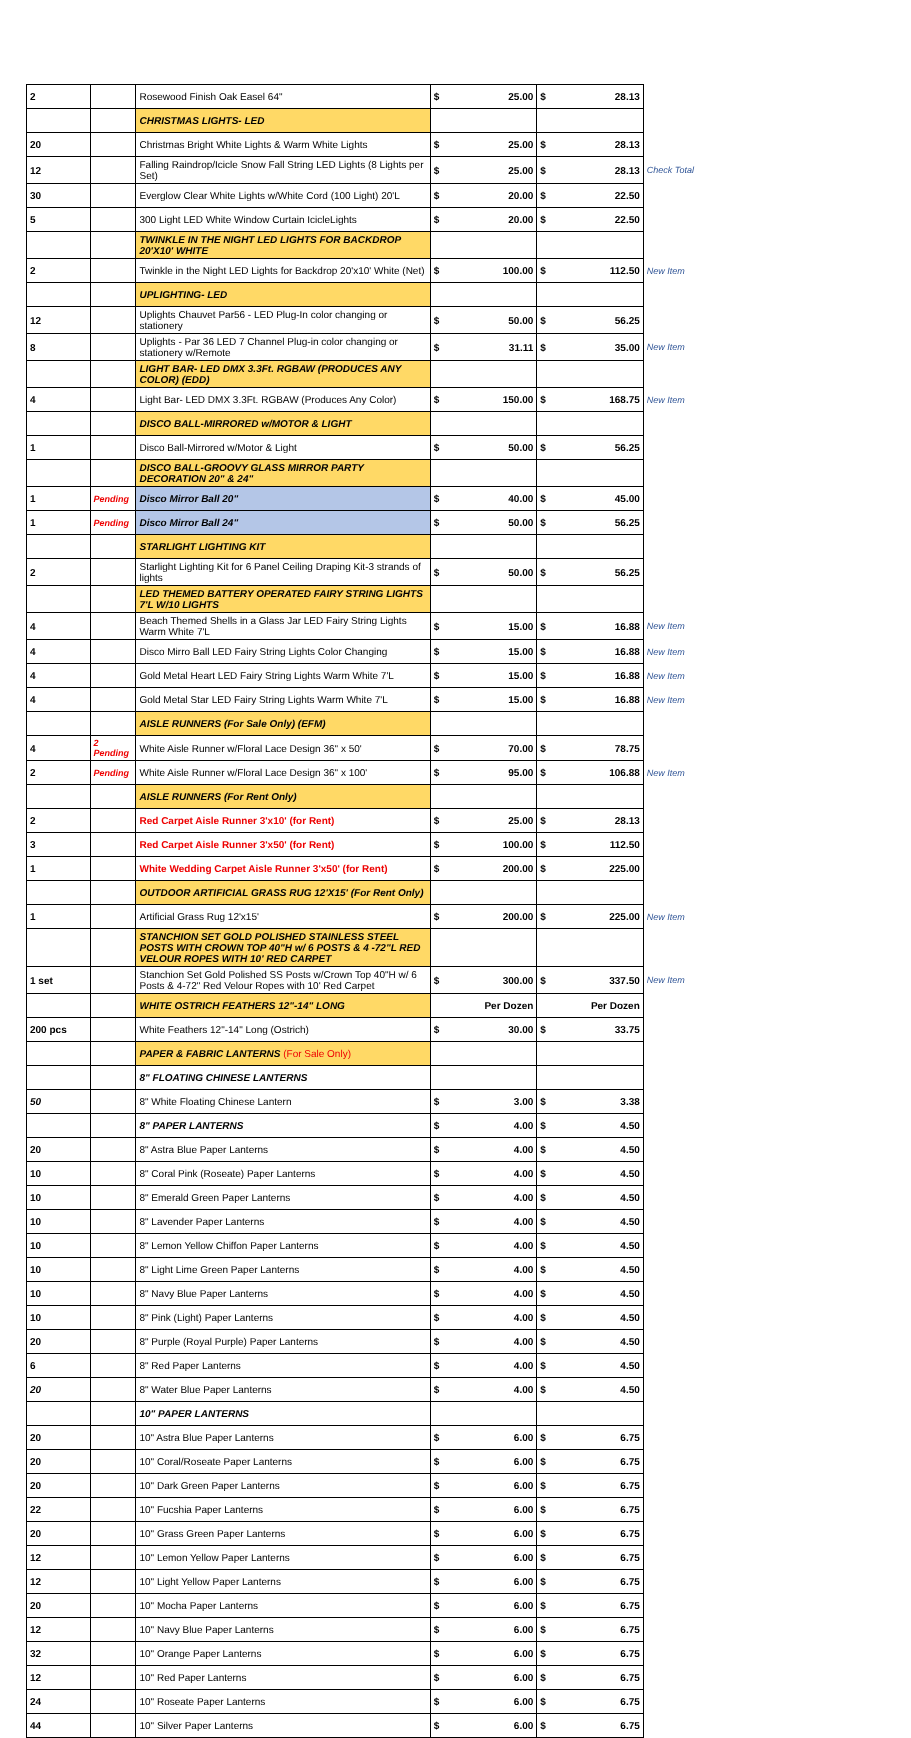| 2 | | Rosewood Finish Oak Easel 64" | $ 25.00 | $ 28.13 | |
| | | CHRISTMAS LIGHTS- LED | | | |
| 20 | | Christmas Bright White Lights & Warm White Lights | $ 25.00 | $ 28.13 | |
| 12 | | Falling Raindrop/Icicle Snow Fall String LED Lights (8 Lights per Set) | $ 25.00 | $ 28.13 | Check Total |
| 30 | | Everglow Clear White Lights w/White Cord (100 Light) 20'L | $ 20.00 | $ 22.50 | |
| 5 | | 300 Light LED White Window Curtain IcicleLights | $ 20.00 | $ 22.50 | |
| | | TWINKLE IN THE NIGHT LED LIGHTS FOR BACKDROP 20'X10' WHITE | | | |
| 2 | | Twinkle in the Night LED Lights for Backdrop 20'x10' White (Net) | $ 100.00 | $ 112.50 | New Item |
| | | UPLIGHTING- LED | | | |
| 12 | | Uplights Chauvet Par56 - LED Plug-In color changing or stationery | $ 50.00 | $ 56.25 | |
| 8 | | Uplights - Par 36 LED 7 Channel Plug-in color changing or stationery w/Remote | $ 31.11 | $ 35.00 | New Item |
| | | LIGHT BAR- LED DMX 3.3Ft. RGBAW (PRODUCES ANY COLOR) (EDD) | | | |
| 4 | | Light Bar- LED DMX 3.3Ft. RGBAW (Produces Any Color) | $ 150.00 | $ 168.75 | New Item |
| | | DISCO BALL-MIRRORED w/MOTOR & LIGHT | | | |
| 1 | | Disco Ball-Mirrored w/Motor & Light | $ 50.00 | $ 56.25 | |
| | | DISCO BALL-GROOVY GLASS MIRROR PARTY DECORATION 20" & 24" | | | |
| 1 | Pending | Disco Mirror Ball 20" | $ 40.00 | $ 45.00 | |
| 1 | Pending | Disco Mirror Ball 24" | $ 50.00 | $ 56.25 | |
| | | STARLIGHT LIGHTING KIT | | | |
| 2 | | Starlight Lighting Kit for 6 Panel Ceiling Draping Kit-3 strands of lights | $ 50.00 | $ 56.25 | |
| | | LED THEMED BATTERY OPERATED FAIRY STRING LIGHTS 7'L W/10 LIGHTS | | | |
| 4 | | Beach Themed Shells in a Glass Jar LED Fairy String Lights Warm White 7'L | $ 15.00 | $ 16.88 | New Item |
| 4 | | Disco Mirro Ball LED Fairy String Lights Color Changing | $ 15.00 | $ 16.88 | New Item |
| 4 | | Gold Metal Heart LED Fairy String Lights Warm White 7'L | $ 15.00 | $ 16.88 | New Item |
| 4 | | Gold Metal Star LED Fairy String Lights Warm White 7'L | $ 15.00 | $ 16.88 | New Item |
| | | AISLE RUNNERS (For Sale Only) (EFM) | | | |
| 4 | 2 Pending | White Aisle Runner w/Floral Lace Design 36" x 50' | $ 70.00 | $ 78.75 | |
| 2 | Pending | White Aisle Runner w/Floral Lace Design 36" x 100' | $ 95.00 | $ 106.88 | New Item |
| | | AISLE RUNNERS (For Rent Only) | | | |
| 2 | | Red Carpet Aisle Runner 3'x10' (for Rent) | $ 25.00 | $ 28.13 | |
| 3 | | Red Carpet Aisle Runner 3'x50' (for Rent) | $ 100.00 | $ 112.50 | |
| 1 | | White Wedding Carpet Aisle Runner 3'x50' (for Rent) | $ 200.00 | $ 225.00 | |
| | | OUTDOOR ARTIFICIAL GRASS RUG 12'X15' (For Rent Only) | | | |
| 1 | | Artificial Grass Rug 12'x15' | $ 200.00 | $ 225.00 | New Item |
| | | STANCHION SET GOLD POLISHED STAINLESS STEEL POSTS WITH CROWN TOP 40"H w/ 6 POSTS & 4 -72"L RED VELOUR ROPES WITH 10' RED CARPET | | | |
| 1 set | | Stanchion Set Gold Polished SS Posts w/Crown Top 40"H w/ 6 Posts & 4-72" Red Velour Ropes with 10' Red Carpet | $ 300.00 | $ 337.50 | New Item |
| | | WHITE OSTRICH FEATHERS 12"-14" LONG | Per Dozen | Per Dozen | |
| 200 pcs | | White Feathers 12"-14" Long (Ostrich) | $ 30.00 | $ 33.75 | |
| | | PAPER & FABRIC LANTERNS (For Sale Only) | | | |
| | | 8" FLOATING CHINESE LANTERNS | | | |
| 50 | | 8" White Floating Chinese Lantern | $ 3.00 | $ 3.38 | |
| | | 8" PAPER LANTERNS | $ 4.00 | $ 4.50 | |
| 20 | | 8" Astra Blue Paper Lanterns | $ 4.00 | $ 4.50 | |
| 10 | | 8" Coral Pink (Roseate) Paper Lanterns | $ 4.00 | $ 4.50 | |
| 10 | | 8" Emerald Green Paper Lanterns | $ 4.00 | $ 4.50 | |
| 10 | | 8" Lavender Paper Lanterns | $ 4.00 | $ 4.50 | |
| 10 | | 8" Lemon Yellow Chiffon Paper Lanterns | $ 4.00 | $ 4.50 | |
| 10 | | 8" Light Lime Green Paper Lanterns | $ 4.00 | $ 4.50 | |
| 10 | | 8" Navy Blue Paper Lanterns | $ 4.00 | $ 4.50 | |
| 10 | | 8" Pink (Light) Paper Lanterns | $ 4.00 | $ 4.50 | |
| 20 | | 8" Purple (Royal Purple) Paper Lanterns | $ 4.00 | $ 4.50 | |
| 6 | | 8" Red Paper Lanterns | $ 4.00 | $ 4.50 | |
| 20 | | 8" Water Blue Paper Lanterns | $ 4.00 | $ 4.50 | |
| | | 10" PAPER LANTERNS | | | |
| 20 | | 10" Astra Blue Paper Lanterns | $ 6.00 | $ 6.75 | |
| 20 | | 10" Coral/Roseate Paper Lanterns | $ 6.00 | $ 6.75 | |
| 20 | | 10" Dark Green Paper Lanterns | $ 6.00 | $ 6.75 | |
| 22 | | 10" Fucshia Paper Lanterns | $ 6.00 | $ 6.75 | |
| 20 | | 10" Grass Green Paper Lanterns | $ 6.00 | $ 6.75 | |
| 12 | | 10" Lemon Yellow Paper Lanterns | $ 6.00 | $ 6.75 | |
| 12 | | 10" Light Yellow Paper Lanterns | $ 6.00 | $ 6.75 | |
| 20 | | 10" Mocha Paper Lanterns | $ 6.00 | $ 6.75 | |
| 12 | | 10" Navy Blue Paper Lanterns | $ 6.00 | $ 6.75 | |
| 32 | | 10" Orange Paper Lanterns | $ 6.00 | $ 6.75 | |
| 12 | | 10" Red Paper Lanterns | $ 6.00 | $ 6.75 | |
| 24 | | 10" Roseate Paper Lanterns | $ 6.00 | $ 6.75 | |
| 44 | | 10" Silver Paper Lanterns | $ 6.00 | $ 6.75 | |